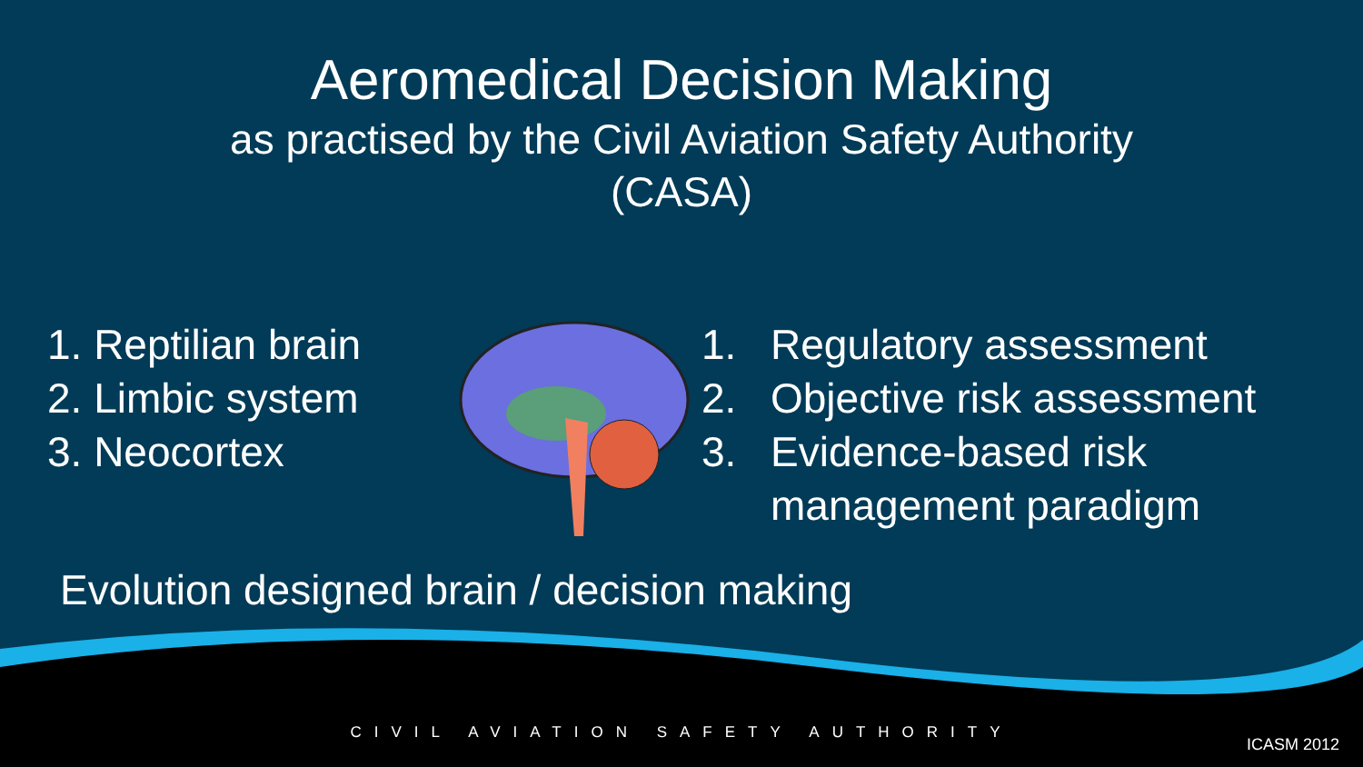Aeromedical Decision Making
as practised by the Civil Aviation Safety Authority
(CASA)
1. Reptilian brain
2. Limbic system
3. Neocortex
1. Regulatory assessment
2. Objective risk assessment
3. Evidence-based risk
management paradigm
Evolution designed brain / decision making
CIVIL AVIATION SAFETY AUTHORITY
ICASM 2012